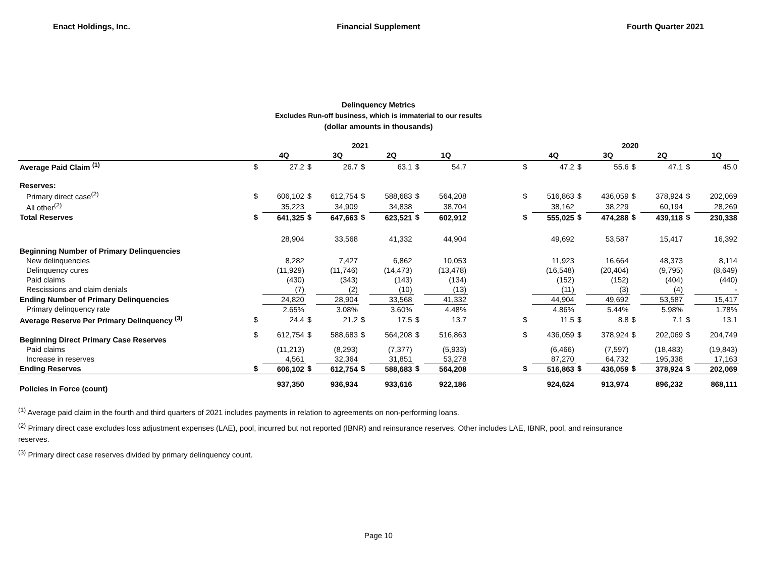Enact Holdings, Inc. Financial Supplement Fourth Quarter 2021
Delinquency Metrics
Excludes Run-off business, which is immaterial to our results
(dollar amounts in thousands)
| | 2021 | | | | | | | | | 2020 | | | | | | | |
| --- | --- | --- | --- | --- | --- | --- | --- | --- | --- | --- | --- | --- | --- | --- | --- | --- | --- |
| | | 4Q | | 3Q | | 2Q | | 1Q | | | 4Q | | 3Q | | 2Q | | 1Q |
| Average Paid Claim <sup>(1)</sup> | $ | 27.2 | $ | 26.7 | $ | 63.1 | $ | 54.7 | | $ | 47.2 | $ | 55.6 | $ | 47.1 | $ | 45.0 |
| Reserves: | | | | | | | | | | | | | | | | | |
| Primary direct case<sup>(2)</sup> | $ | 606,102 | $ | 612,754 | $ | 588,683 | $ | 564,208 | | $ | 516,863 | $ | 436,059 | $ | 378,924 | $ | 202,069 |
| All other<sup>(2)</sup> | | 35,223 | | 34,909 | | 34,838 | | 38,704 | | | 38,162 | | 38,229 | | 60,194 | | 28,269 |
| Total Reserves | $ | 641,325 | $ | 647,663 | $ | 623,521 | $ | 602,912 | | $ | 555,025 | $ | 474,288 | $ | 439,118 | $ | 230,338 |
| Beginning Number of Primary Delinquencies | | 28,904 | | 33,568 | | 41,332 | | 44,904 | | | 49,692 | | 53,587 | | 15,417 | | 16,392 |
| New delinquencies | | 8,282 | | 7,427 | | 6,862 | | 10,053 | | | 11,923 | | 16,664 | | 48,373 | | 8,114 |
| Delinquency cures | | (11,929) | | (11,746) | | (14,473) | | (13,478) | | | (16,548) | | (20,404) | | (9,795) | | (8,649) |
| Paid claims | | (430) | | (343) | | (143) | | (134) | | | (152) | | (152) | | (404) | | (440) |
| Rescissions and claim denials | | (7) | | (2) | | (10) | | (13) | | | (11) | | (3) | | (4) | | - |
| Ending Number of Primary Delinquencies | | 24,820 | | 28,904 | | 33,568 | | 41,332 | | | 44,904 | | 49,692 | | 53,587 | | 15,417 |
| Primary delinquency rate | | 2.65% | | 3.08% | | 3.60% | | 4.48% | | | 4.86% | | 5.44% | | 5.98% | | 1.78% |
| Average Reserve Per Primary Delinquency <sup>(3)</sup> | $ | 24.4 | $ | 21.2 | $ | 17.5 | $ | 13.7 | | $ | 11.5 | $ | 8.8 | $ | 7.1 | $ | 13.1 |
| Beginning Direct Primary Case Reserves | $ | 612,754 | $ | 588,683 | $ | 564,208 | $ | 516,863 | | $ | 436,059 | $ | 378,924 | $ | 202,069 | $ | 204,749 |
| Paid claims | | (11,213) | | (8,293) | | (7,377) | | (5,933) | | | (6,466) | | (7,597) | | (18,483) | | (19,843) |
| Increase in reserves | | 4,561 | | 32,364 | | 31,851 | | 53,278 | | | 87,270 | | 64,732 | | 195,338 | | 17,163 |
| Ending Reserves | $ | 606,102 | $ | 612,754 | $ | 588,683 | $ | 564,208 | | $ | 516,863 | $ | 436,059 | $ | 378,924 | $ | 202,069 |
| Policies in Force (count) | | 937,350 | | 936,934 | | 933,616 | | 922,186 | | | 924,624 | | 913,974 | | 896,232 | | 868,111 |
<sup>(1)</sup> Average paid claim in the fourth and third quarters of 2021 includes payments in relation to agreements on non-performing loans.
<sup>(2)</sup> Primary direct case excludes loss adjustment expenses (LAE), pool, incurred but not reported (IBNR) and reinsurance reserves. Other includes LAE, IBNR, pool, and reinsurance reserves.
<sup>(3)</sup> Primary direct case reserves divided by primary delinquency count.
Page 10